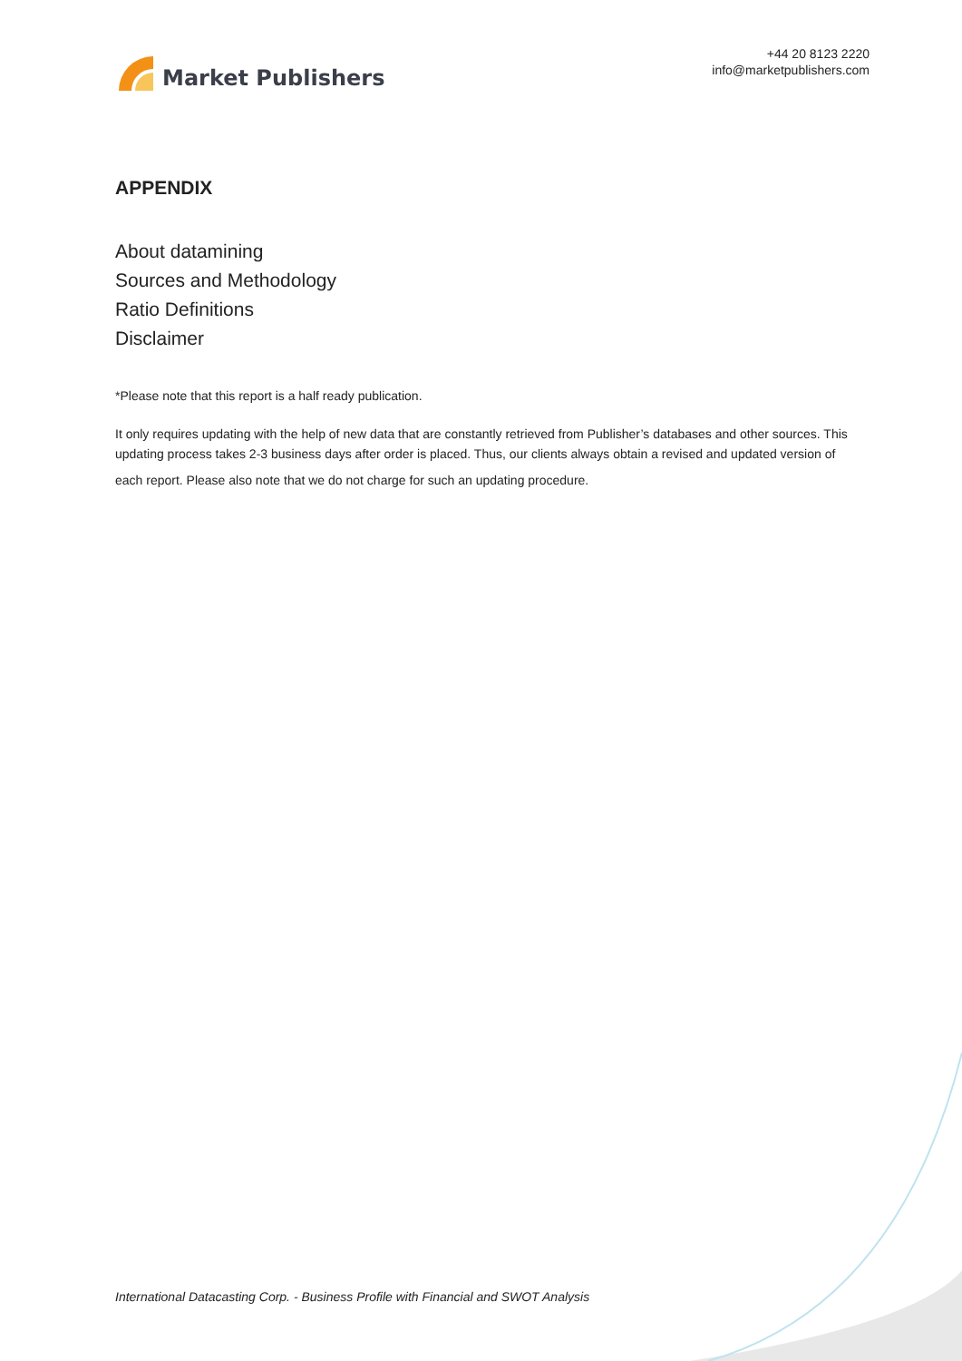Market Publishers
+44 20 8123 2220
info@marketpublishers.com
APPENDIX
About datamining
Sources and Methodology
Ratio Definitions
Disclaimer
*Please note that this report is a half ready publication.
It only requires updating with the help of new data that are constantly retrieved from Publisher’s databases and other sources. This updating process takes 2-3 business days after order is placed. Thus, our clients always obtain a revised and updated version of
each report. Please also note that we do not charge for such an updating procedure.
International Datacasting Corp. - Business Profile with Financial and SWOT Analysis